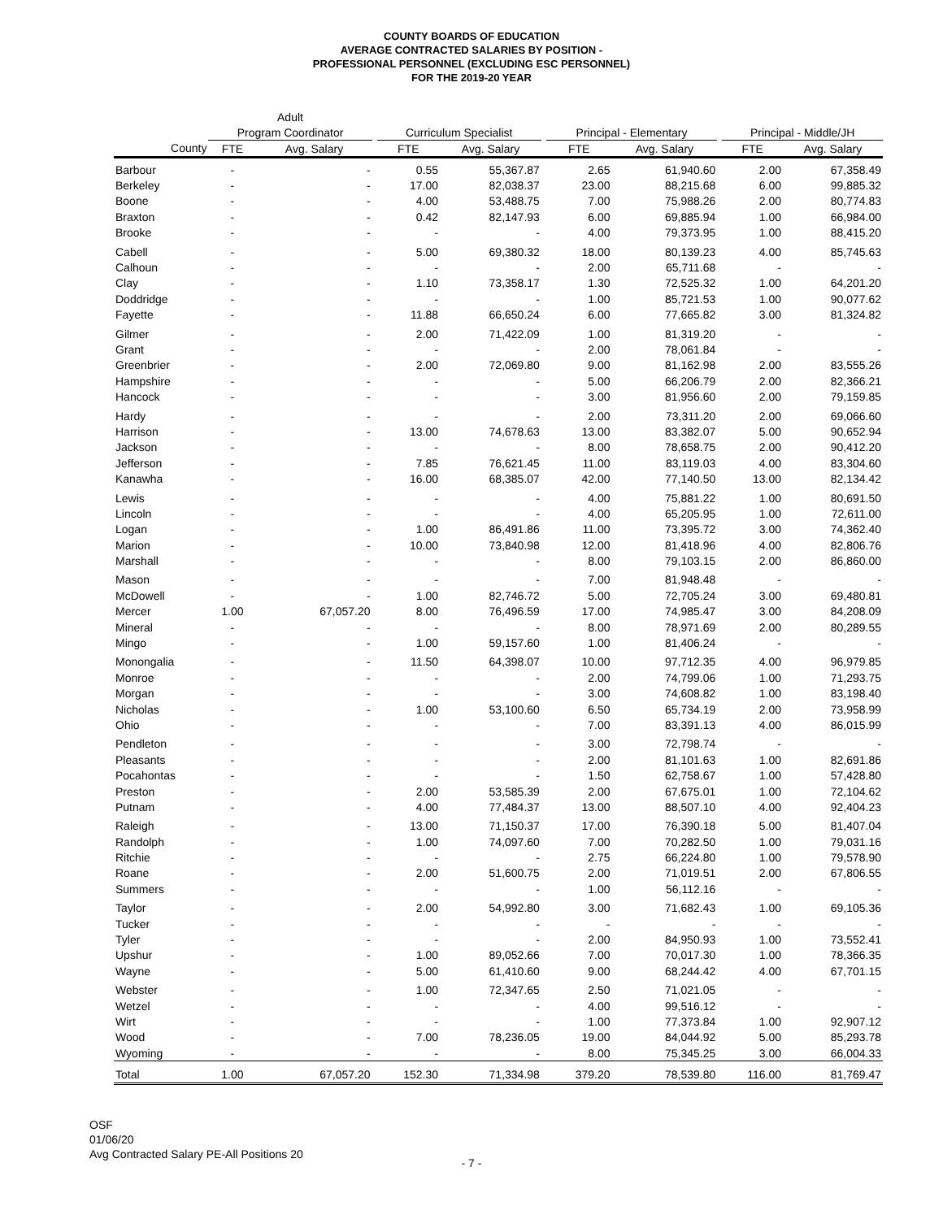COUNTY BOARDS OF EDUCATION
AVERAGE CONTRACTED SALARIES BY POSITION -
PROFESSIONAL PERSONNEL (EXCLUDING ESC PERSONNEL)
FOR THE 2019-20 YEAR
| | Adult | | | | | | | | | | |
| --- | --- | --- | --- | --- | --- | --- | --- | --- | --- | --- | --- |
| | Program Coordinator | | | Curriculum Specialist | | | Principal - Elementary | | | Principal - Middle/JH | |
| County | FTE | Avg. Salary | | FTE | Avg. Salary | | FTE | Avg. Salary | | FTE | Avg. Salary |
| Barbour | - | - | | 0.55 | 55,367.87 | | 2.65 | 61,940.60 | | 2.00 | 67,358.49 |
| Berkeley | - | - | | 17.00 | 82,038.37 | | 23.00 | 88,215.68 | | 6.00 | 99,885.32 |
| Boone | - | - | | 4.00 | 53,488.75 | | 7.00 | 75,988.26 | | 2.00 | 80,774.83 |
| Braxton | - | - | | 0.42 | 82,147.93 | | 6.00 | 69,885.94 | | 1.00 | 66,984.00 |
| Brooke | - | - | | - | - | | 4.00 | 79,373.95 | | 1.00 | 88,415.20 |
| Cabell | - | - | | 5.00 | 69,380.32 | | 18.00 | 80,139.23 | | 4.00 | 85,745.63 |
| Calhoun | - | - | | - | - | | 2.00 | 65,711.68 | | - | - |
| Clay | - | - | | 1.10 | 73,358.17 | | 1.30 | 72,525.32 | | 1.00 | 64,201.20 |
| Doddridge | - | - | | - | - | | 1.00 | 85,721.53 | | 1.00 | 90,077.62 |
| Fayette | - | - | | 11.88 | 66,650.24 | | 6.00 | 77,665.82 | | 3.00 | 81,324.82 |
| Gilmer | - | - | | 2.00 | 71,422.09 | | 1.00 | 81,319.20 | | - | - |
| Grant | - | - | | - | - | | 2.00 | 78,061.84 | | - | - |
| Greenbrier | - | - | | 2.00 | 72,069.80 | | 9.00 | 81,162.98 | | 2.00 | 83,555.26 |
| Hampshire | - | - | | - | - | | 5.00 | 66,206.79 | | 2.00 | 82,366.21 |
| Hancock | - | - | | - | - | | 3.00 | 81,956.60 | | 2.00 | 79,159.85 |
| Hardy | - | - | | - | - | | 2.00 | 73,311.20 | | 2.00 | 69,066.60 |
| Harrison | - | - | | 13.00 | 74,678.63 | | 13.00 | 83,382.07 | | 5.00 | 90,652.94 |
| Jackson | - | - | | - | - | | 8.00 | 78,658.75 | | 2.00 | 90,412.20 |
| Jefferson | - | - | | 7.85 | 76,621.45 | | 11.00 | 83,119.03 | | 4.00 | 83,304.60 |
| Kanawha | - | - | | 16.00 | 68,385.07 | | 42.00 | 77,140.50 | | 13.00 | 82,134.42 |
| Lewis | - | - | | - | - | | 4.00 | 75,881.22 | | 1.00 | 80,691.50 |
| Lincoln | - | - | | - | - | | 4.00 | 65,205.95 | | 1.00 | 72,611.00 |
| Logan | - | - | | 1.00 | 86,491.86 | | 11.00 | 73,395.72 | | 3.00 | 74,362.40 |
| Marion | - | - | | 10.00 | 73,840.98 | | 12.00 | 81,418.96 | | 4.00 | 82,806.76 |
| Marshall | - | - | | - | - | | 8.00 | 79,103.15 | | 2.00 | 86,860.00 |
| Mason | - | - | | - | - | | 7.00 | 81,948.48 | | - | - |
| McDowell | - | - | | 1.00 | 82,746.72 | | 5.00 | 72,705.24 | | 3.00 | 69,480.81 |
| Mercer | 1.00 | 67,057.20 | | 8.00 | 76,496.59 | | 17.00 | 74,985.47 | | 3.00 | 84,208.09 |
| Mineral | - | - | | - | - | | 8.00 | 78,971.69 | | 2.00 | 80,289.55 |
| Mingo | - | - | | 1.00 | 59,157.60 | | 1.00 | 81,406.24 | | - | - |
| Monongalia | - | - | | 11.50 | 64,398.07 | | 10.00 | 97,712.35 | | 4.00 | 96,979.85 |
| Monroe | - | - | | - | - | | 2.00 | 74,799.06 | | 1.00 | 71,293.75 |
| Morgan | - | - | | - | - | | 3.00 | 74,608.82 | | 1.00 | 83,198.40 |
| Nicholas | - | - | | 1.00 | 53,100.60 | | 6.50 | 65,734.19 | | 2.00 | 73,958.99 |
| Ohio | - | - | | - | - | | 7.00 | 83,391.13 | | 4.00 | 86,015.99 |
| Pendleton | - | - | | - | - | | 3.00 | 72,798.74 | | - | - |
| Pleasants | - | - | | - | - | | 2.00 | 81,101.63 | | 1.00 | 82,691.86 |
| Pocahontas | - | - | | - | - | | 1.50 | 62,758.67 | | 1.00 | 57,428.80 |
| Preston | - | - | | 2.00 | 53,585.39 | | 2.00 | 67,675.01 | | 1.00 | 72,104.62 |
| Putnam | - | - | | 4.00 | 77,484.37 | | 13.00 | 88,507.10 | | 4.00 | 92,404.23 |
| Raleigh | - | - | | 13.00 | 71,150.37 | | 17.00 | 76,390.18 | | 5.00 | 81,407.04 |
| Randolph | - | - | | 1.00 | 74,097.60 | | 7.00 | 70,282.50 | | 1.00 | 79,031.16 |
| Ritchie | - | - | | - | - | | 2.75 | 66,224.80 | | 1.00 | 79,578.90 |
| Roane | - | - | | 2.00 | 51,600.75 | | 2.00 | 71,019.51 | | 2.00 | 67,806.55 |
| Summers | - | - | | - | - | | 1.00 | 56,112.16 | | - | - |
| Taylor | - | - | | 2.00 | 54,992.80 | | 3.00 | 71,682.43 | | 1.00 | 69,105.36 |
| Tucker | - | - | | - | - | | - | - | | - | - |
| Tyler | - | - | | - | - | | 2.00 | 84,950.93 | | 1.00 | 73,552.41 |
| Upshur | - | - | | 1.00 | 89,052.66 | | 7.00 | 70,017.30 | | 1.00 | 78,366.35 |
| Wayne | - | - | | 5.00 | 61,410.60 | | 9.00 | 68,244.42 | | 4.00 | 67,701.15 |
| Webster | - | - | | 1.00 | 72,347.65 | | 2.50 | 71,021.05 | | - | - |
| Wetzel | - | - | | - | - | | 4.00 | 99,516.12 | | - | - |
| Wirt | - | - | | - | - | | 1.00 | 77,373.84 | | 1.00 | 92,907.12 |
| Wood | - | - | | 7.00 | 78,236.05 | | 19.00 | 84,044.92 | | 5.00 | 85,293.78 |
| Wyoming | - | - | | - | - | | 8.00 | 75,345.25 | | 3.00 | 66,004.33 |
| Total | 1.00 | 67,057.20 | | 152.30 | 71,334.98 | | 379.20 | 78,539.80 | | 116.00 | 81,769.47 |
OSF
01/06/20
Avg Contracted Salary PE-All Positions 20
- 7 -